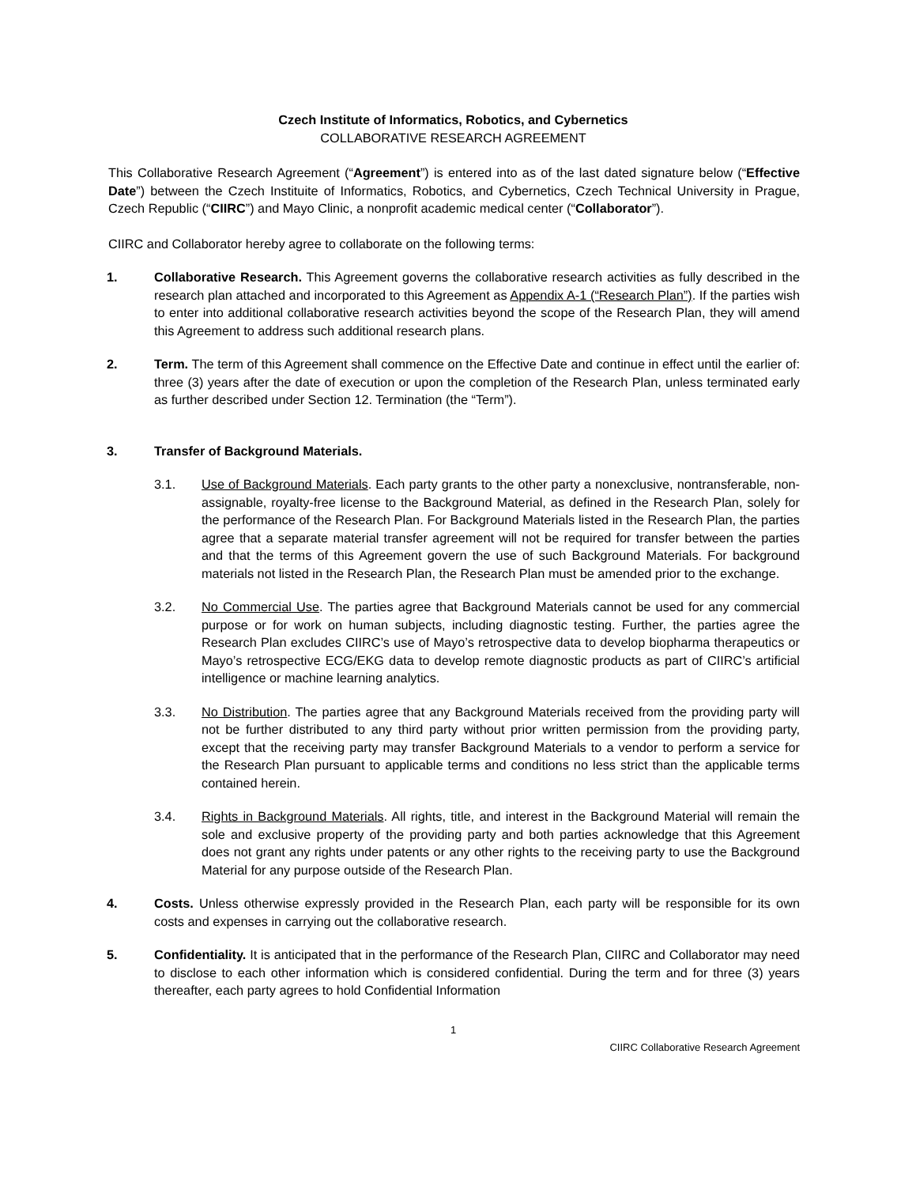Czech Institute of Informatics, Robotics, and Cybernetics
COLLABORATIVE RESEARCH AGREEMENT
This Collaborative Research Agreement (“Agreement”) is entered into as of the last dated signature below (“Effective Date”) between the Czech Instituite of Informatics, Robotics, and Cybernetics, Czech Technical University in Prague, Czech Republic (“CIIRC”) and Mayo Clinic, a nonprofit academic medical center (“Collaborator”).
CIIRC and Collaborator hereby agree to collaborate on the following terms:
1. Collaborative Research. This Agreement governs the collaborative research activities as fully described in the research plan attached and incorporated to this Agreement as Appendix A-1 (“Research Plan”). If the parties wish to enter into additional collaborative research activities beyond the scope of the Research Plan, they will amend this Agreement to address such additional research plans.
2. Term. The term of this Agreement shall commence on the Effective Date and continue in effect until the earlier of: three (3) years after the date of execution or upon the completion of the Research Plan, unless terminated early as further described under Section 12. Termination (the “Term”).
3. Transfer of Background Materials.
3.1. Use of Background Materials. Each party grants to the other party a nonexclusive, nontransferable, non-assignable, royalty-free license to the Background Material, as defined in the Research Plan, solely for the performance of the Research Plan. For Background Materials listed in the Research Plan, the parties agree that a separate material transfer agreement will not be required for transfer between the parties and that the terms of this Agreement govern the use of such Background Materials. For background materials not listed in the Research Plan, the Research Plan must be amended prior to the exchange.
3.2. No Commercial Use. The parties agree that Background Materials cannot be used for any commercial purpose or for work on human subjects, including diagnostic testing. Further, the parties agree the Research Plan excludes CIIRC’s use of Mayo’s retrospective data to develop biopharma therapeutics or Mayo’s retrospective ECG/EKG data to develop remote diagnostic products as part of CIIRC’s artificial intelligence or machine learning analytics.
3.3. No Distribution. The parties agree that any Background Materials received from the providing party will not be further distributed to any third party without prior written permission from the providing party, except that the receiving party may transfer Background Materials to a vendor to perform a service for the Research Plan pursuant to applicable terms and conditions no less strict than the applicable terms contained herein.
3.4. Rights in Background Materials. All rights, title, and interest in the Background Material will remain the sole and exclusive property of the providing party and both parties acknowledge that this Agreement does not grant any rights under patents or any other rights to the receiving party to use the Background Material for any purpose outside of the Research Plan.
4. Costs. Unless otherwise expressly provided in the Research Plan, each party will be responsible for its own costs and expenses in carrying out the collaborative research.
5. Confidentiality. It is anticipated that in the performance of the Research Plan, CIIRC and Collaborator may need to disclose to each other information which is considered confidential. During the term and for three (3) years thereafter, each party agrees to hold Confidential Information
1
CIIRC Collaborative Research Agreement